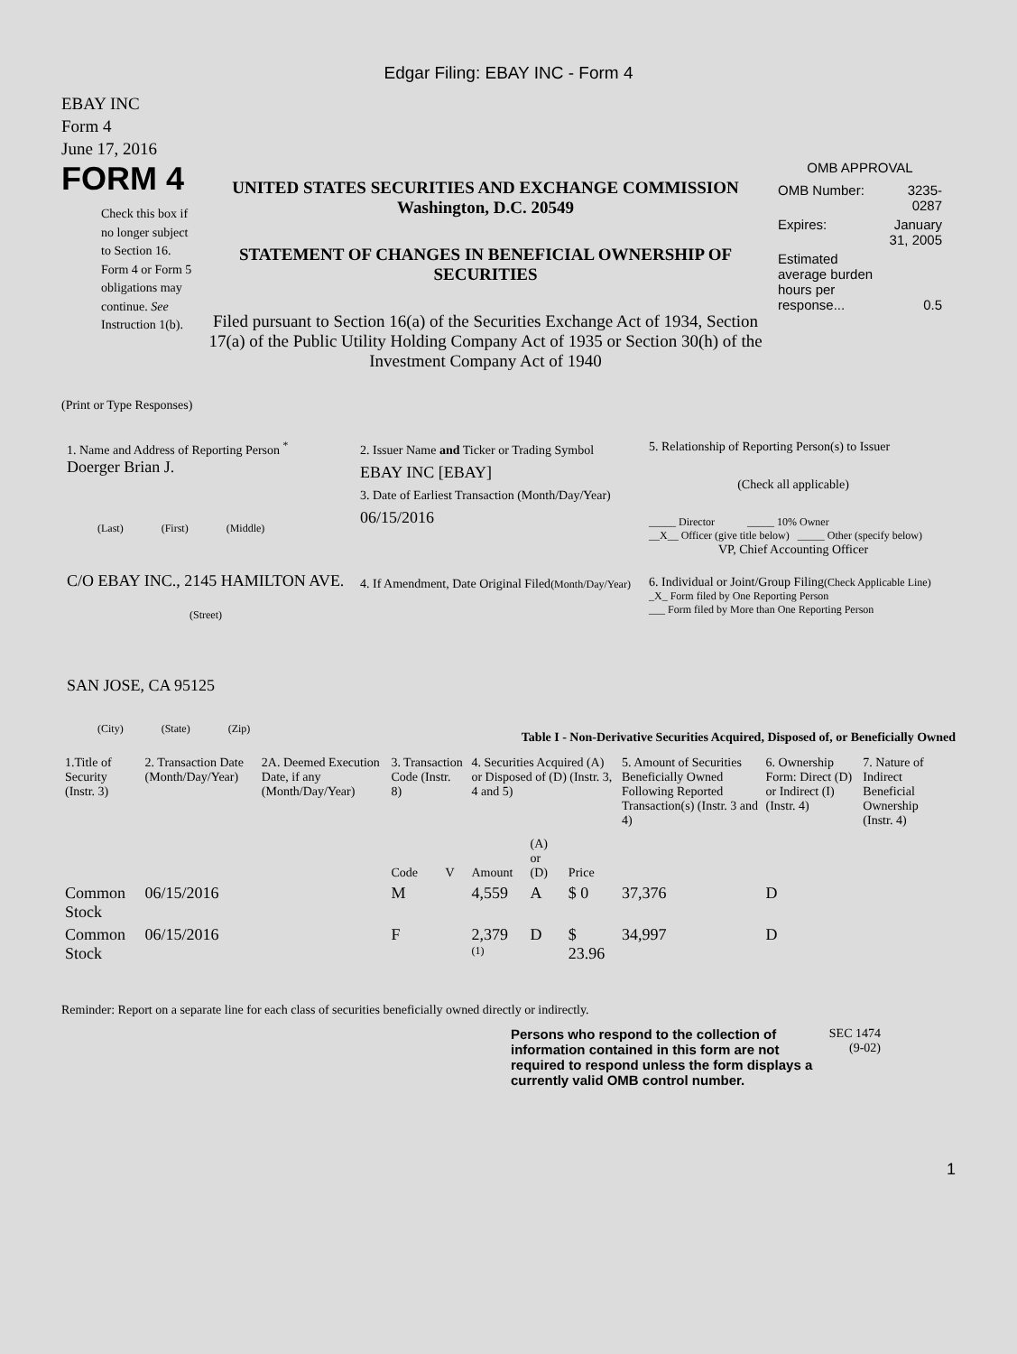Edgar Filing: EBAY INC - Form 4
EBAY INC
Form 4
June 17, 2016
FORM 4
Check this box if no longer subject to Section 16. Form 4 or Form 5 obligations may continue. See Instruction 1(b).
UNITED STATES SECURITIES AND EXCHANGE COMMISSION
Washington, D.C. 20549
STATEMENT OF CHANGES IN BENEFICIAL OWNERSHIP OF SECURITIES
Filed pursuant to Section 16(a) of the Securities Exchange Act of 1934, Section 17(a) of the Public Utility Holding Company Act of 1935 or Section 30(h) of the Investment Company Act of 1940
OMB APPROVAL
| OMB Number: | 3235-0287 |
| Expires: | January 31, 2005 |
| Estimated average burden hours per response... | 0.5 |
(Print or Type Responses)
1. Name and Address of Reporting Person <sup>*</sup>
Doerger Brian J.
(Last) (First) (Middle)
C/O EBAY INC., 2145 HAMILTON AVE.
(Street)
SAN JOSE, CA 95125
(City) (State) (Zip)
2. Issuer Name and Ticker or Trading Symbol
EBAY INC [EBAY]
3. Date of Earliest Transaction (Month/Day/Year)
06/15/2016
4. If Amendment, Date Original Filed(Month/Day/Year)
5. Relationship of Reporting Person(s) to Issuer
(Check all applicable)
_____ Director _____ 10% Owner
__X__ Officer (give title below) _____ Other (specify below)
VP, Chief Accounting Officer
6. Individual or Joint/Group Filing(Check Applicable Line)
_X_ Form filed by One Reporting Person
___ Form filed by More than One Reporting Person
Table I - Non-Derivative Securities Acquired, Disposed of, or Beneficially Owned
| 1.Title of Security (Instr. 3) | 2. Transaction Date (Month/Day/Year) | 2A. Deemed Execution Date, if any (Month/Day/Year) | 3. Transaction Code (Instr. 8) | | 4. Securities Acquired (A) or Disposed of (D) (Instr. 3, 4 and 5) | | | 5. Amount of Securities Beneficially Owned Following Reported Transaction(s) (Instr. 3 and 4) | 6. Ownership Form: Direct (D) or Indirect (I) (Instr. 4) | 7. Nature of Indirect Beneficial Ownership (Instr. 4) |
| --- | --- | --- | --- | --- | --- | --- | --- | --- | --- | --- |
| | | | Code | V | Amount | (A) or (D) | Price | | | |
| Common Stock | 06/15/2016 | | M | | 4,559 | A | $ 0 | 37,376 | D | |
| Common Stock | 06/15/2016 | | F | | 2,379 <sup>(1)</sup> | D | $ 23.96 | 34,997 | D | |
Reminder: Report on a separate line for each class of securities beneficially owned directly or indirectly.
Persons who respond to the collection of information contained in this form are not required to respond unless the form displays a currently valid OMB control number.
SEC 1474
(9-02)
1